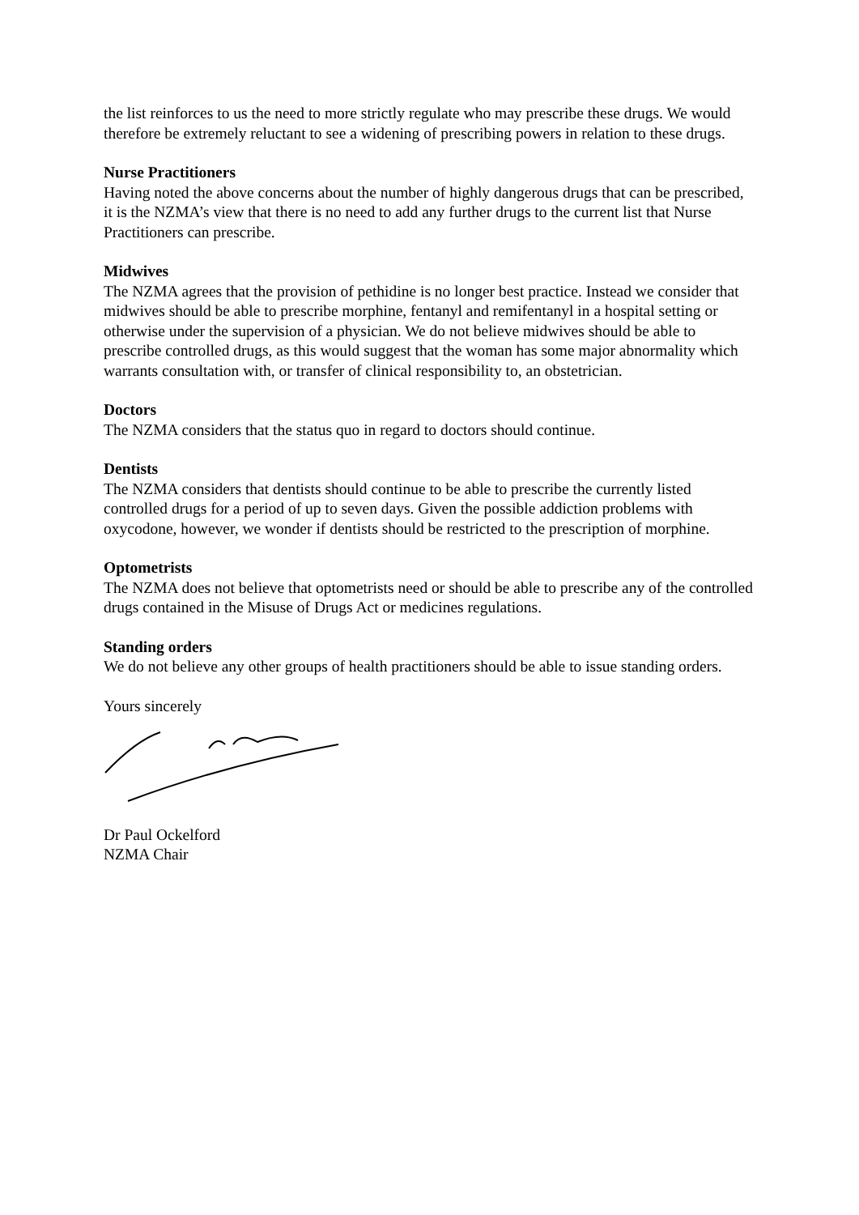the list reinforces to us the need to more strictly regulate who may prescribe these drugs. We would therefore be extremely reluctant to see a widening of prescribing powers in relation to these drugs.
Nurse Practitioners
Having noted the above concerns about the number of highly dangerous drugs that can be prescribed, it is the NZMA’s view that there is no need to add any further drugs to the current list that Nurse Practitioners can prescribe.
Midwives
The NZMA agrees that the provision of pethidine is no longer best practice. Instead we consider that midwives should be able to prescribe morphine, fentanyl and remifentanyl in a hospital setting or otherwise under the supervision of a physician. We do not believe midwives should be able to prescribe controlled drugs, as this would suggest that the woman has some major abnormality which warrants consultation with, or transfer of clinical responsibility to, an obstetrician.
Doctors
The NZMA considers that the status quo in regard to doctors should continue.
Dentists
The NZMA considers that dentists should continue to be able to prescribe the currently listed controlled drugs for a period of up to seven days. Given the possible addiction problems with oxycodone, however, we wonder if dentists should be restricted to the prescription of morphine.
Optometrists
The NZMA does not believe that optometrists need or should be able to prescribe any of the controlled drugs contained in the Misuse of Drugs Act or medicines regulations.
Standing orders
We do not believe any other groups of health practitioners should be able to issue standing orders.
Yours sincerely
Dr Paul Ockelford
NZMA Chair